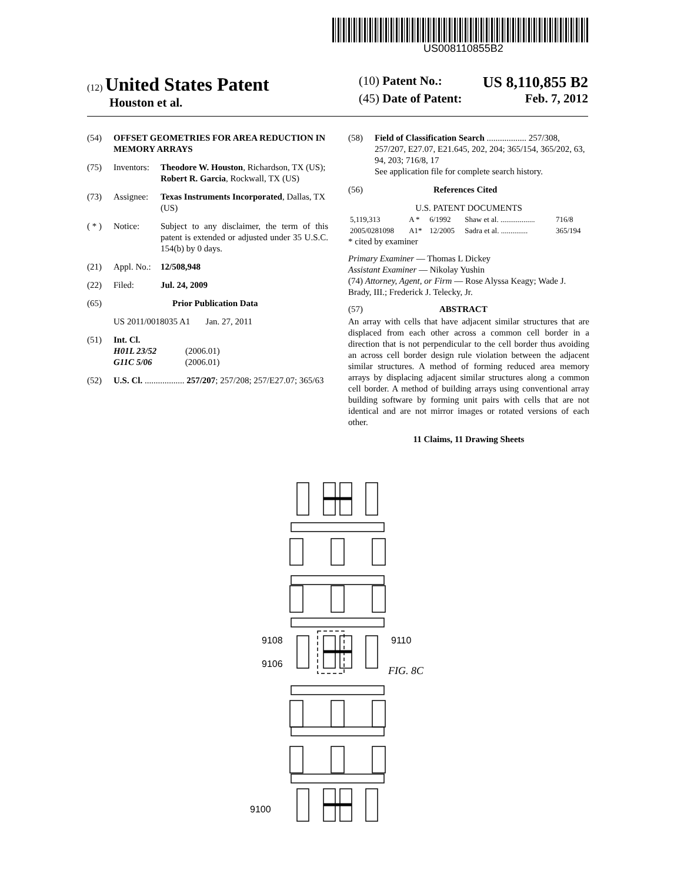US008110855B2
(12) United States Patent
Houston et al.
(10) Patent No.: US 8,110,855 B2
(45) Date of Patent: Feb. 7, 2012
(54) OFFSET GEOMETRIES FOR AREA REDUCTION IN MEMORY ARRAYS
(75) Inventors: Theodore W. Houston, Richardson, TX (US); Robert R. Garcia, Rockwall, TX (US)
(73) Assignee: Texas Instruments Incorporated, Dallas, TX (US)
( * ) Notice: Subject to any disclaimer, the term of this patent is extended or adjusted under 35 U.S.C. 154(b) by 0 days.
(21) Appl. No.: 12/508,948
(22) Filed: Jul. 24, 2009
(65) Prior Publication Data
US 2011/0018035 A1 Jan. 27, 2011
(51) Int. Cl.
H01L 23/52 (2006.01)
G11C 5/06 (2006.01)
(52) U.S. Cl. .................. 257/207; 257/208; 257/E27.07; 365/63
(58) Field of Classification Search .................. 257/308, 257/207, E27.07, E21.645, 202, 204; 365/154, 365/202, 63, 94, 203; 716/8, 17
See application file for complete search history.
(56) References Cited
U.S. PATENT DOCUMENTS
| 5,119,313 | A * | 6/1992 | Shaw et al. .................. | 716/8 |
| 2005/0281098 | A1* | 12/2005 | Sadra et al. .............. | 365/194 |
* cited by examiner
Primary Examiner — Thomas L Dickey
Assistant Examiner — Nikolay Yushin
(74) Attorney, Agent, or Firm — Rose Alyssa Keagy; Wade J. Brady, III.; Frederick J. Telecky, Jr.
(57) ABSTRACT
An array with cells that have adjacent similar structures that are displaced from each other across a common cell border in a direction that is not perpendicular to the cell border thus avoiding an across cell border design rule violation between the adjacent similar structures. A method of forming reduced area memory arrays by displacing adjacent similar structures along a common cell border. A method of building arrays using conventional array building software by forming unit pairs with cells that are not identical and are not mirror images or rotated versions of each other.
11 Claims, 11 Drawing Sheets
9108
9110
9106
FIG. 8C
9100